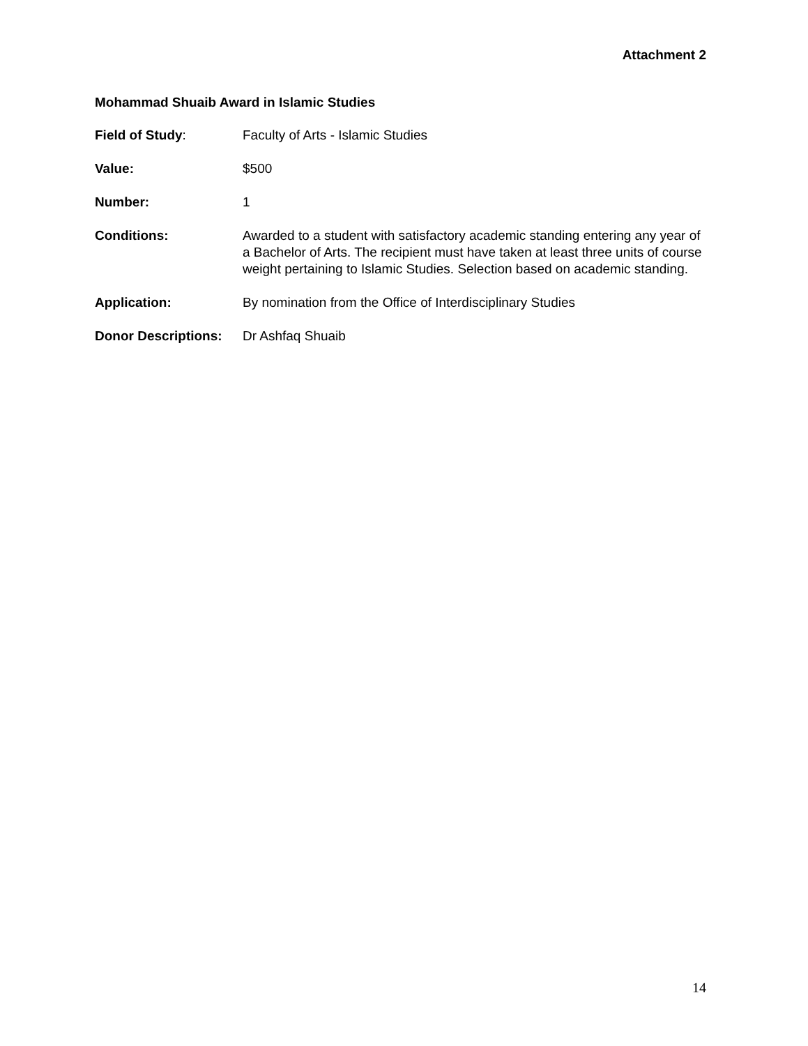Attachment 2
Mohammad Shuaib Award in Islamic Studies
Field of Study: Faculty of Arts - Islamic Studies
Value: $500
Number: 1
Conditions: Awarded to a student with satisfactory academic standing entering any year of a Bachelor of Arts. The recipient must have taken at least three units of course weight pertaining to Islamic Studies. Selection based on academic standing.
Application: By nomination from the Office of Interdisciplinary Studies
Donor Descriptions:
Dr Ashfaq Shuaib
14